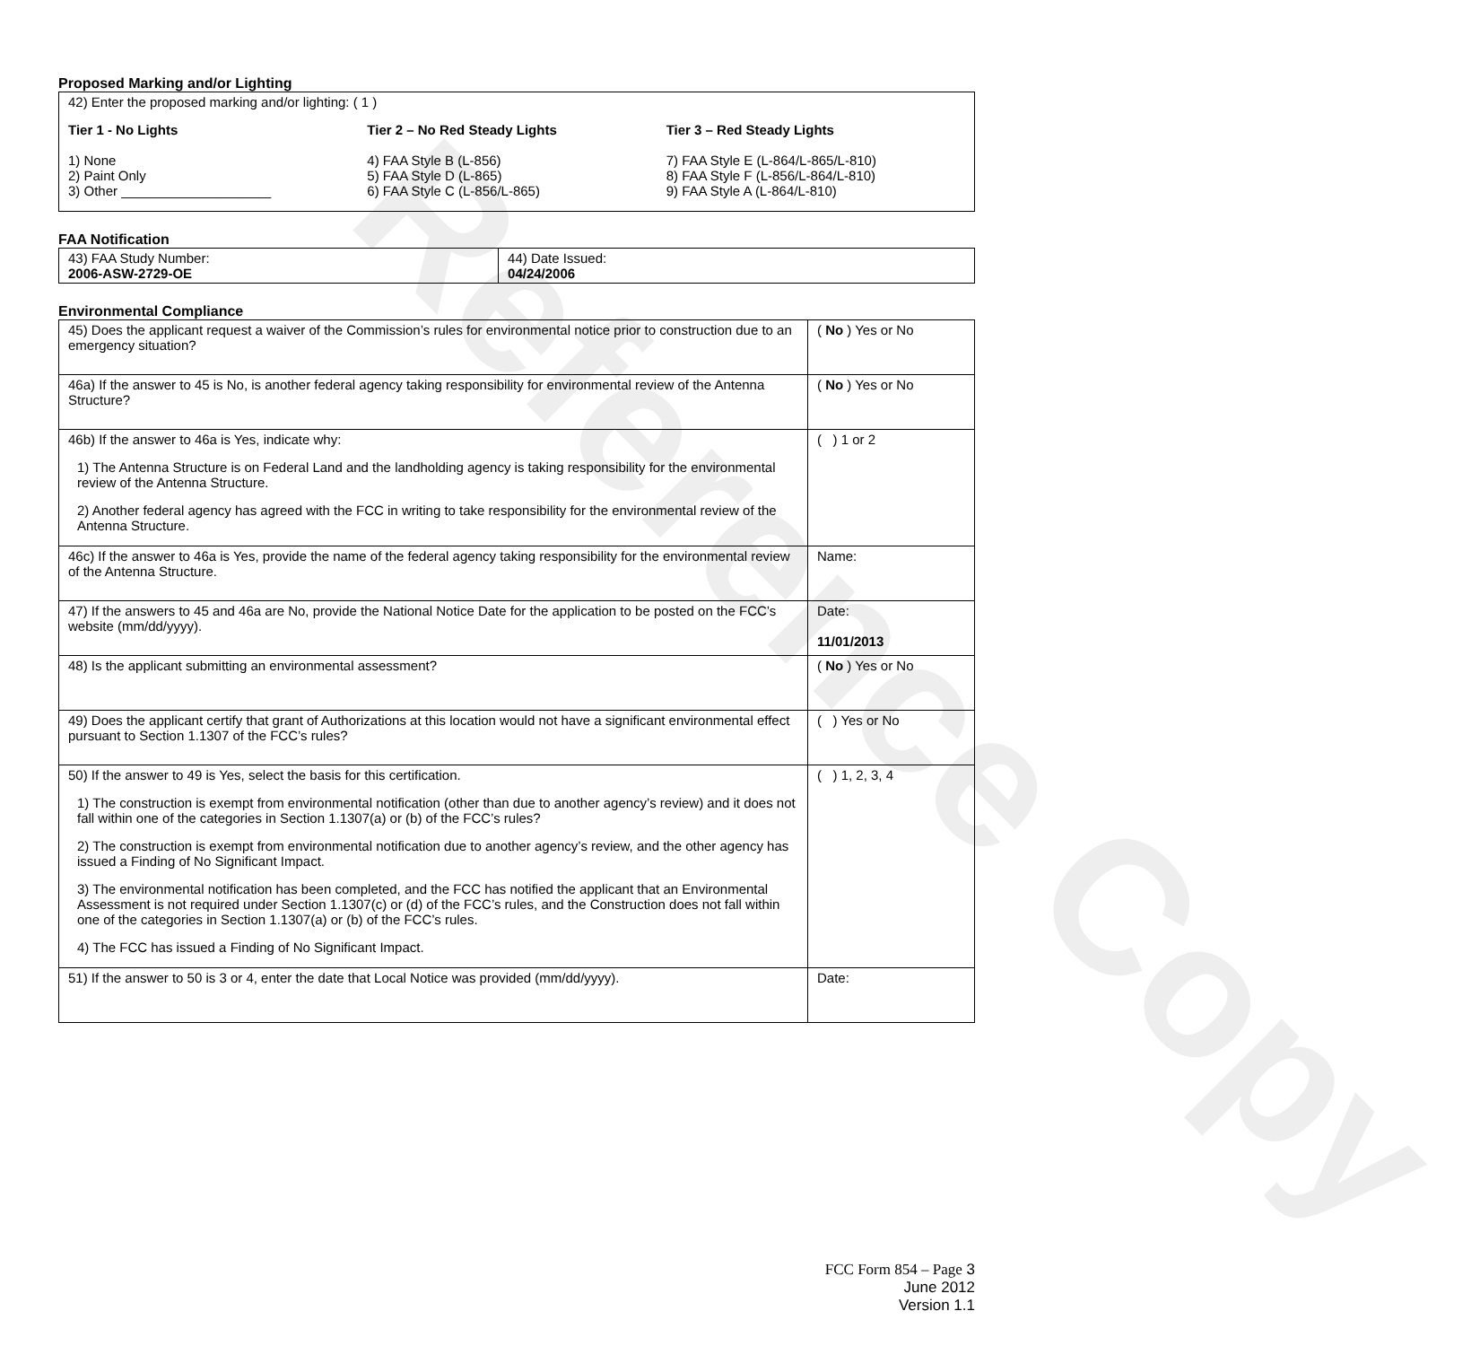Reference Copy
Proposed Marking and/or Lighting
42) Enter the proposed marking and/or lighting: ( 1 )
Tier 1 - No Lights
1) None
2) Paint Only
3) Other ____________________
Tier 2 – No Red Steady Lights
4) FAA Style B (L-856)
5) FAA Style D (L-865)
6) FAA Style C (L-856/L-865)
Tier 3 – Red Steady Lights
7) FAA Style E (L-864/L-865/L-810)
8) FAA Style F (L-856/L-864/L-810)
9) FAA Style A (L-864/L-810)
FAA Notification
| 43) FAA Study Number: 2006-ASW-2729-OE | 44) Date Issued: 04/24/2006 |
Environmental Compliance
| 45) Does the applicant request a waiver of the Commission’s rules for environmental notice prior to construction due to an emergency situation? | ( No ) Yes or No |
| 46a) If the answer to 45 is No, is another federal agency taking responsibility for environmental review of the Antenna Structure? | ( No ) Yes or No |
| 46b) If the answer to 46a is Yes, indicate why: 1) The Antenna Structure is on Federal Land and the landholding agency is taking responsibility for the environmental review of the Antenna Structure. 2) Another federal agency has agreed with the FCC in writing to take responsibility for the environmental review of the Antenna Structure. | ( ) 1 or 2 |
| 46c) If the answer to 46a is Yes, provide the name of the federal agency taking responsibility for the environmental review of the Antenna Structure. | Name: |
| 47) If the answers to 45 and 46a are No, provide the National Notice Date for the application to be posted on the FCC’s website (mm/dd/yyyy). | Date: 11/01/2013 |
| 48) Is the applicant submitting an environmental assessment? | ( No ) Yes or No |
| 49) Does the applicant certify that grant of Authorizations at this location would not have a significant environmental effect pursuant to Section 1.1307 of the FCC’s rules? | ( ) Yes or No |
| 50) If the answer to 49 is Yes, select the basis for this certification. 1) The construction is exempt from environmental notification (other than due to another agency’s review) and it does not fall within one of the categories in Section 1.1307(a) or (b) of the FCC’s rules? 2) The construction is exempt from environmental notification due to another agency’s review, and the other agency has issued a Finding of No Significant Impact. 3) The environmental notification has been completed, and the FCC has notified the applicant that an Environmental Assessment is not required under Section 1.1307(c) or (d) of the FCC’s rules, and the Construction does not fall within one of the categories in Section 1.1307(a) or (b) of the FCC’s rules. 4) The FCC has issued a Finding of No Significant Impact. | ( ) 1, 2, 3, 4 |
| 51) If the answer to 50 is 3 or 4, enter the date that Local Notice was provided (mm/dd/yyyy). | Date: |
FCC Form 854 – Page 3
June 2012
Version 1.1